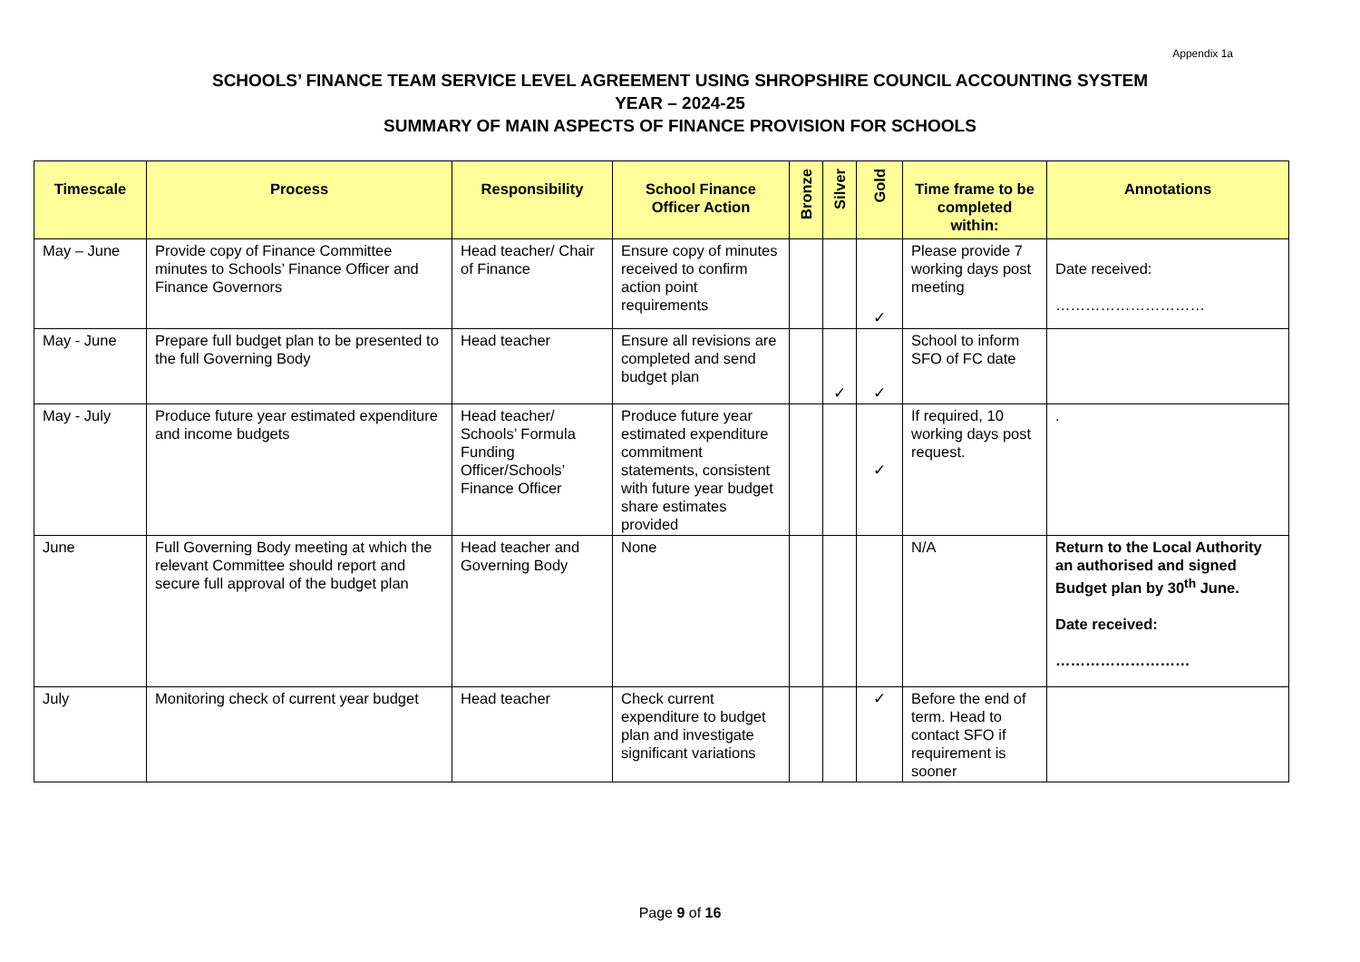Appendix 1a
SCHOOLS’ FINANCE TEAM SERVICE LEVEL AGREEMENT USING SHROPSHIRE COUNCIL ACCOUNTING SYSTEM
YEAR – 2024-25
SUMMARY OF MAIN ASPECTS OF FINANCE PROVISION FOR SCHOOLS
| Timescale | Process | Responsibility | School Finance Officer Action | Bronze | Silver | Gold | Time frame to be completed within: | Annotations |
| --- | --- | --- | --- | --- | --- | --- | --- | --- |
| May – June | Provide copy of Finance Committee minutes to Schools’ Finance Officer and Finance Governors | Head teacher/ Chair of Finance | Ensure copy of minutes received to confirm action point requirements | | | ✓ | Please provide 7 working days post meeting | Date received: ………………………… |
| May - June | Prepare full budget plan to be presented to the full Governing Body | Head teacher | Ensure all revisions are completed and send budget plan | | ✓ | ✓ | School to inform SFO of FC date | |
| May - July | Produce future year estimated expenditure and income budgets | Head teacher/ Schools’ Formula Funding Officer/Schools’ Finance Officer | Produce future year estimated expenditure commitment statements, consistent with future year budget share estimates provided | | | ✓ | If required, 10 working days post request. | . |
| June | Full Governing Body meeting at which the relevant Committee should report and secure full approval of the budget plan | Head teacher and Governing Body | None | | | | N/A | Return to the Local Authority an authorised and signed Budget plan by 30<sup>th</sup> June. Date received: ……………………… |
| July | Monitoring check of current year budget | Head teacher | Check current expenditure to budget plan and investigate significant variations | | | ✓ | Before the end of term. Head to contact SFO if requirement is sooner | |
Page 9 of 16